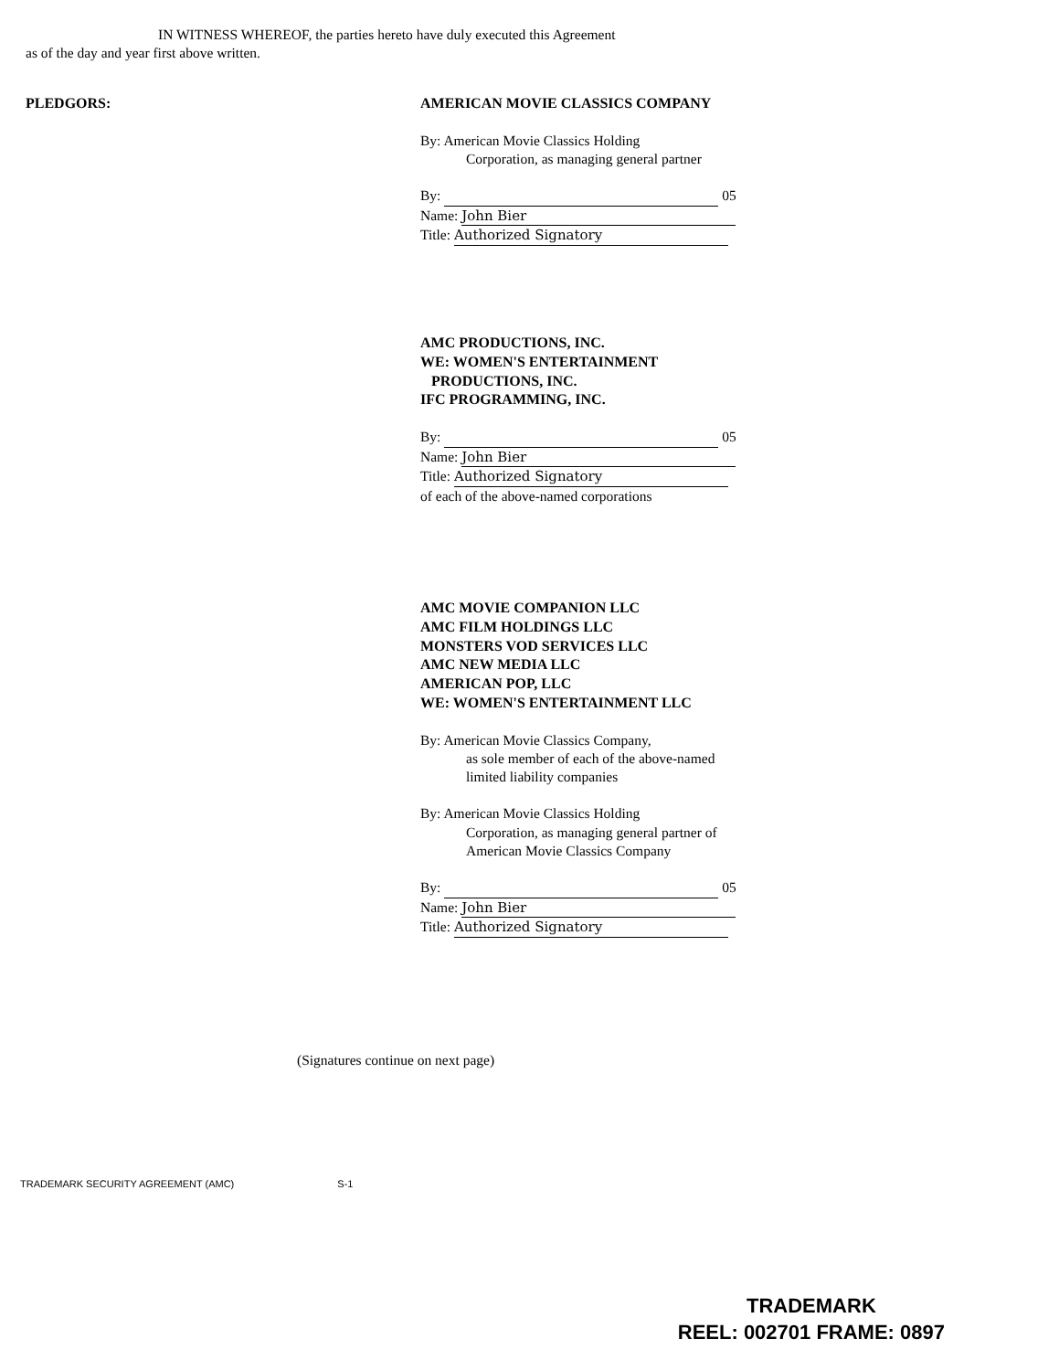IN WITNESS WHEREOF, the parties hereto have duly executed this Agreement
as of the day and year first above written.
PLEDGORS:
AMERICAN MOVIE CLASSICS COMPANY
By: American Movie Classics Holding
Corporation, as managing general partner
By: 05
Name: John Bier
Title: Authorized Signatory
AMC PRODUCTIONS, INC.
WE: WOMEN'S ENTERTAINMENT
PRODUCTIONS, INC.
IFC PROGRAMMING, INC.
By: 05
Name: John Bier
Title: Authorized Signatory
of each of the above-named corporations
AMC MOVIE COMPANION LLC
AMC FILM HOLDINGS LLC
MONSTERS VOD SERVICES LLC
AMC NEW MEDIA LLC
AMERICAN POP, LLC
WE: WOMEN'S ENTERTAINMENT LLC
By: American Movie Classics Company,
as sole member of each of the above-named
limited liability companies
By: American Movie Classics Holding
Corporation, as managing general partner of
American Movie Classics Company
By: 05
Name: John Bier
Title: Authorized Signatory
(Signatures continue on next page)
TRADEMARK SECURITY AGREEMENT (AMC) S-1
TRADEMARK
REEL: 002701 FRAME: 0897